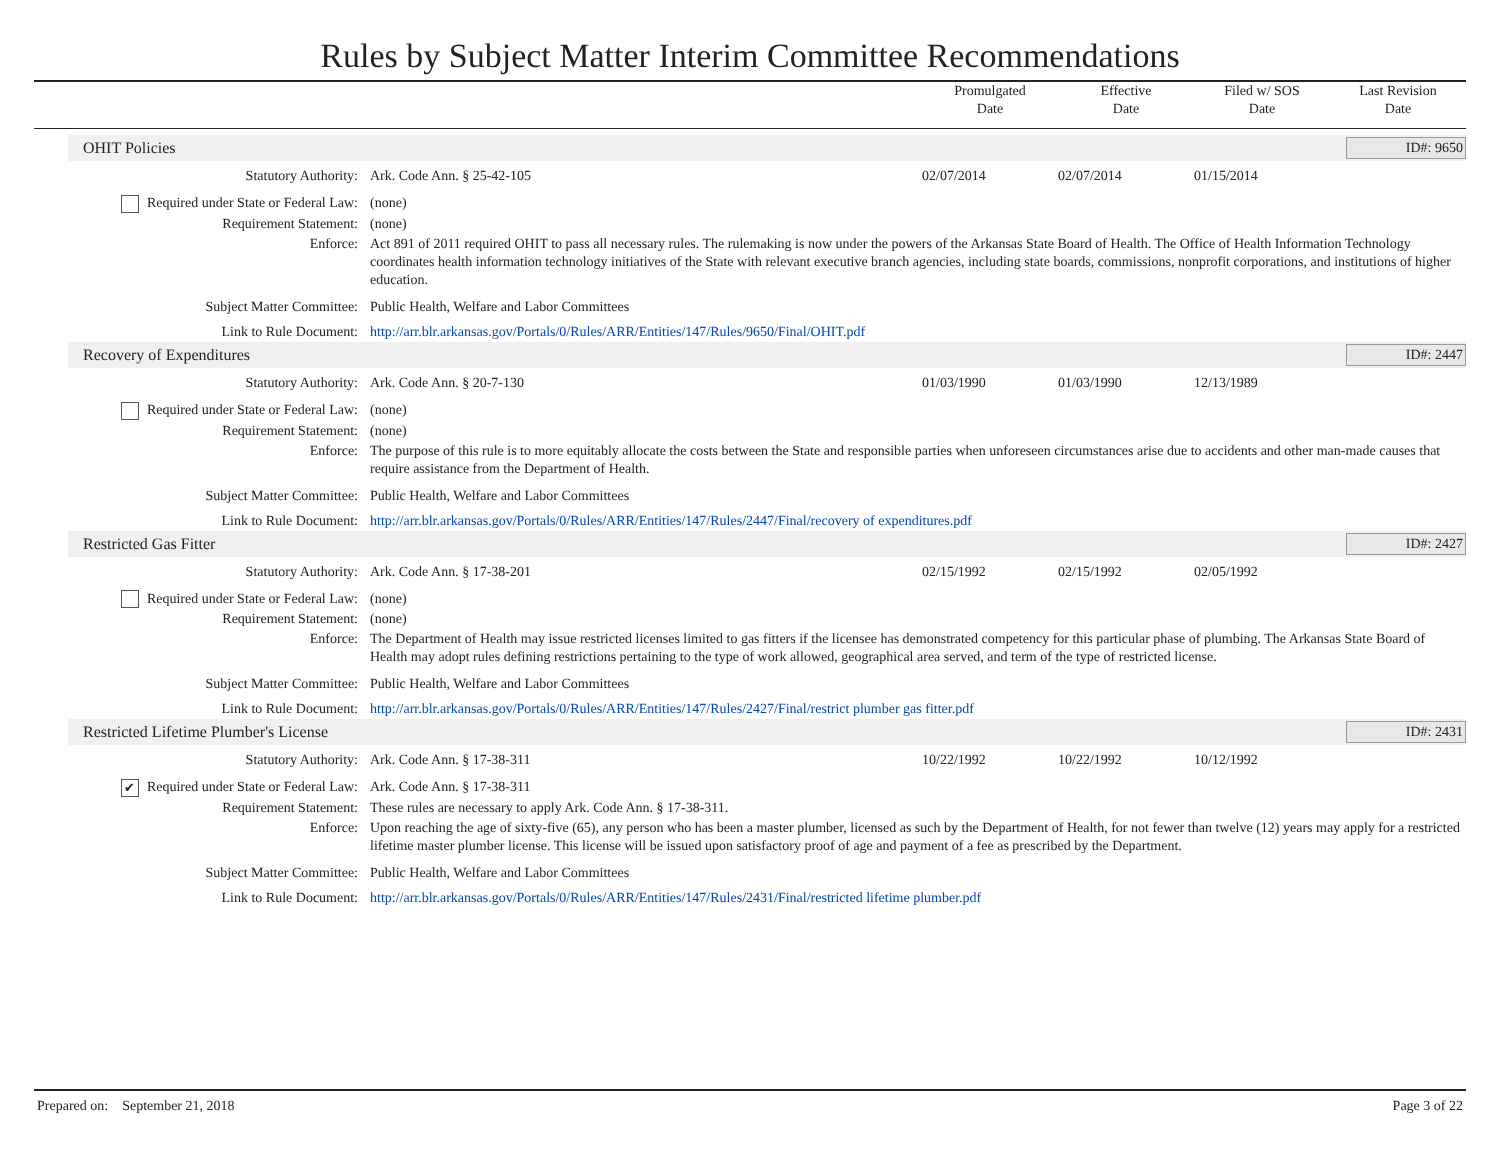Rules by Subject Matter Interim Committee Recommendations
Promulgated
Date
Effective
Date
Filed w/ SOS
Date
Last Revision
Date
OHIT Policies ID#: 9650
| Statutory Authority: | Ark. Code Ann. § 25-42-105 | 02/07/2014 | 02/07/2014 | 01/15/2014 | |
| Required under State or Federal Law: | (none) | | | | |
| Requirement Statement: | (none) | | | | |
| Enforce: | Act 891 of 2011 required OHIT to pass all necessary rules. The rulemaking is now under the powers of the Arkansas State Board of Health. The Office of Health Information Technology coordinates health information technology initiatives of the State with relevant executive branch agencies, including state boards, commissions, nonprofit corporations, and institutions of higher education. | | | | |
| Subject Matter Committee: | Public Health, Welfare and Labor Committees | | | | |
| Link to Rule Document: | http://arr.blr.arkansas.gov/Portals/0/Rules/ARR/Entities/147/Rules/9650/Final/OHIT.pdf | | | | |
Recovery of Expenditures ID#: 2447
| Statutory Authority: | Ark. Code Ann. § 20-7-130 | 01/03/1990 | 01/03/1990 | 12/13/1989 | |
| Required under State or Federal Law: | (none) | | | | |
| Requirement Statement: | (none) | | | | |
| Enforce: | The purpose of this rule is to more equitably allocate the costs between the State and responsible parties when unforeseen circumstances arise due to accidents and other man-made causes that require assistance from the Department of Health. | | | | |
| Subject Matter Committee: | Public Health, Welfare and Labor Committees | | | | |
| Link to Rule Document: | http://arr.blr.arkansas.gov/Portals/0/Rules/ARR/Entities/147/Rules/2447/Final/recovery of expenditures.pdf | | | | |
Restricted Gas Fitter ID#: 2427
| Statutory Authority: | Ark. Code Ann. § 17-38-201 | 02/15/1992 | 02/15/1992 | 02/05/1992 | |
| Required under State or Federal Law: | (none) | | | | |
| Requirement Statement: | (none) | | | | |
| Enforce: | The Department of Health may issue restricted licenses limited to gas fitters if the licensee has demonstrated competency for this particular phase of plumbing. The Arkansas State Board of Health may adopt rules defining restrictions pertaining to the type of work allowed, geographical area served, and term of the type of restricted license. | | | | |
| Subject Matter Committee: | Public Health, Welfare and Labor Committees | | | | |
| Link to Rule Document: | http://arr.blr.arkansas.gov/Portals/0/Rules/ARR/Entities/147/Rules/2427/Final/restrict plumber gas fitter.pdf | | | | |
Restricted Lifetime Plumber's License ID#: 2431
| Statutory Authority: | Ark. Code Ann. § 17-38-311 | 10/22/1992 | 10/22/1992 | 10/12/1992 | |
| ✔ Required under State or Federal Law: | Ark. Code Ann. § 17-38-311 | | | | |
| Requirement Statement: | These rules are necessary to apply Ark. Code Ann. § 17-38-311. | | | | |
| Enforce: | Upon reaching the age of sixty-five (65), any person who has been a master plumber, licensed as such by the Department of Health, for not fewer than twelve (12) years may apply for a restricted lifetime master plumber license. This license will be issued upon satisfactory proof of age and payment of a fee as prescribed by the Department. | | | | |
| Subject Matter Committee: | Public Health, Welfare and Labor Committees | | | | |
| Link to Rule Document: | http://arr.blr.arkansas.gov/Portals/0/Rules/ARR/Entities/147/Rules/2431/Final/restricted lifetime plumber.pdf | | | | |
Prepared on: September 21, 2018 Page 3 of 22